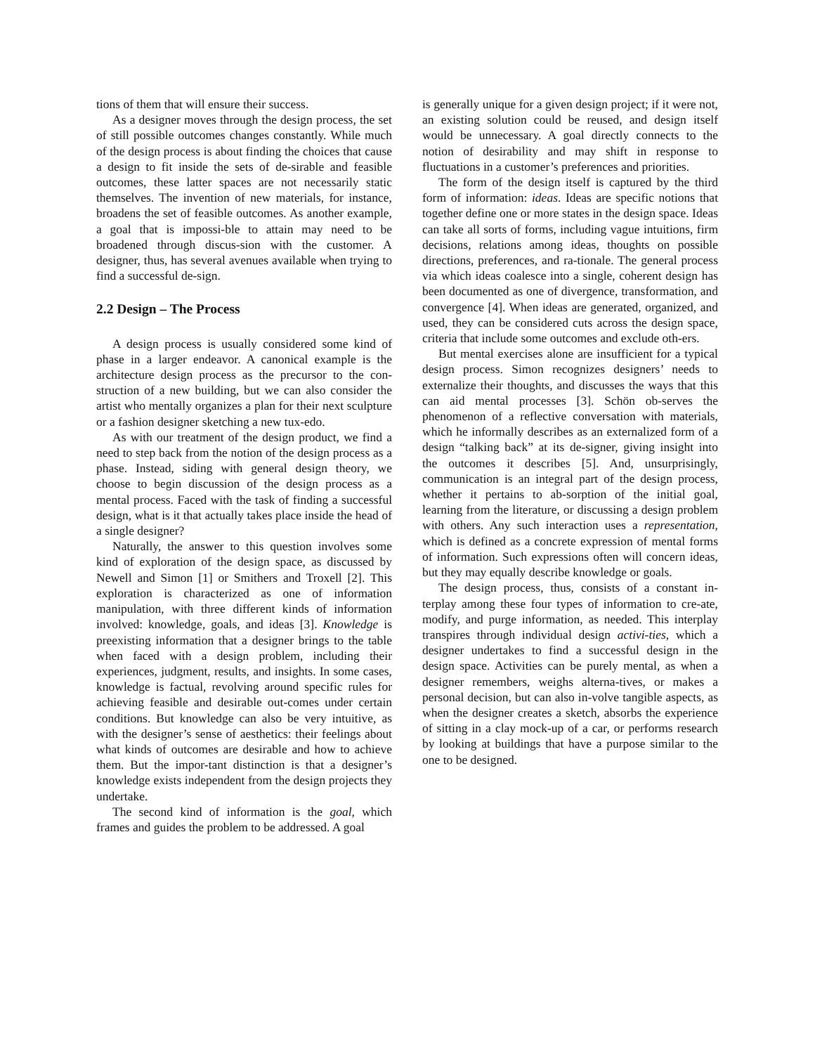tions of them that will ensure their success.
As a designer moves through the design process, the set of still possible outcomes changes constantly. While much of the design process is about finding the choices that cause a design to fit inside the sets of de-sirable and feasible outcomes, these latter spaces are not necessarily static themselves. The invention of new materials, for instance, broadens the set of feasible outcomes. As another example, a goal that is impossi-ble to attain may need to be broadened through discus-sion with the customer. A designer, thus, has several avenues available when trying to find a successful de-sign.
2.2 Design – The Process
A design process is usually considered some kind of phase in a larger endeavor. A canonical example is the architecture design process as the precursor to the con-struction of a new building, but we can also consider the artist who mentally organizes a plan for their next sculpture or a fashion designer sketching a new tux-edo.
As with our treatment of the design product, we find a need to step back from the notion of the design process as a phase. Instead, siding with general design theory, we choose to begin discussion of the design process as a mental process. Faced with the task of finding a successful design, what is it that actually takes place inside the head of a single designer?
Naturally, the answer to this question involves some kind of exploration of the design space, as discussed by Newell and Simon [1] or Smithers and Troxell [2]. This exploration is characterized as one of information manipulation, with three different kinds of information involved: knowledge, goals, and ideas [3]. Knowledge is preexisting information that a designer brings to the table when faced with a design problem, including their experiences, judgment, results, and insights. In some cases, knowledge is factual, revolving around specific rules for achieving feasible and desirable out-comes under certain conditions. But knowledge can also be very intuitive, as with the designer’s sense of aesthetics: their feelings about what kinds of outcomes are desirable and how to achieve them. But the impor-tant distinction is that a designer’s knowledge exists independent from the design projects they undertake.
The second kind of information is the goal, which frames and guides the problem to be addressed. A goal
is generally unique for a given design project; if it were not, an existing solution could be reused, and design itself would be unnecessary. A goal directly connects to the notion of desirability and may shift in response to fluctuations in a customer’s preferences and priorities.
The form of the design itself is captured by the third form of information: ideas. Ideas are specific notions that together define one or more states in the design space. Ideas can take all sorts of forms, including vague intuitions, firm decisions, relations among ideas, thoughts on possible directions, preferences, and ra-tionale. The general process via which ideas coalesce into a single, coherent design has been documented as one of divergence, transformation, and convergence [4]. When ideas are generated, organized, and used, they can be considered cuts across the design space, criteria that include some outcomes and exclude oth-ers.
But mental exercises alone are insufficient for a typical design process. Simon recognizes designers’ needs to externalize their thoughts, and discusses the ways that this can aid mental processes [3]. Schön ob-serves the phenomenon of a reflective conversation with materials, which he informally describes as an externalized form of a design “talking back” at its de-signer, giving insight into the outcomes it describes [5]. And, unsurprisingly, communication is an integral part of the design process, whether it pertains to ab-sorption of the initial goal, learning from the literature, or discussing a design problem with others. Any such interaction uses a representation, which is defined as a concrete expression of mental forms of information. Such expressions often will concern ideas, but they may equally describe knowledge or goals.
The design process, thus, consists of a constant in-terplay among these four types of information to cre-ate, modify, and purge information, as needed. This interplay transpires through individual design activi-ties, which a designer undertakes to find a successful design in the design space. Activities can be purely mental, as when a designer remembers, weighs alterna-tives, or makes a personal decision, but can also in-volve tangible aspects, as when the designer creates a sketch, absorbs the experience of sitting in a clay mock-up of a car, or performs research by looking at buildings that have a purpose similar to the one to be designed.